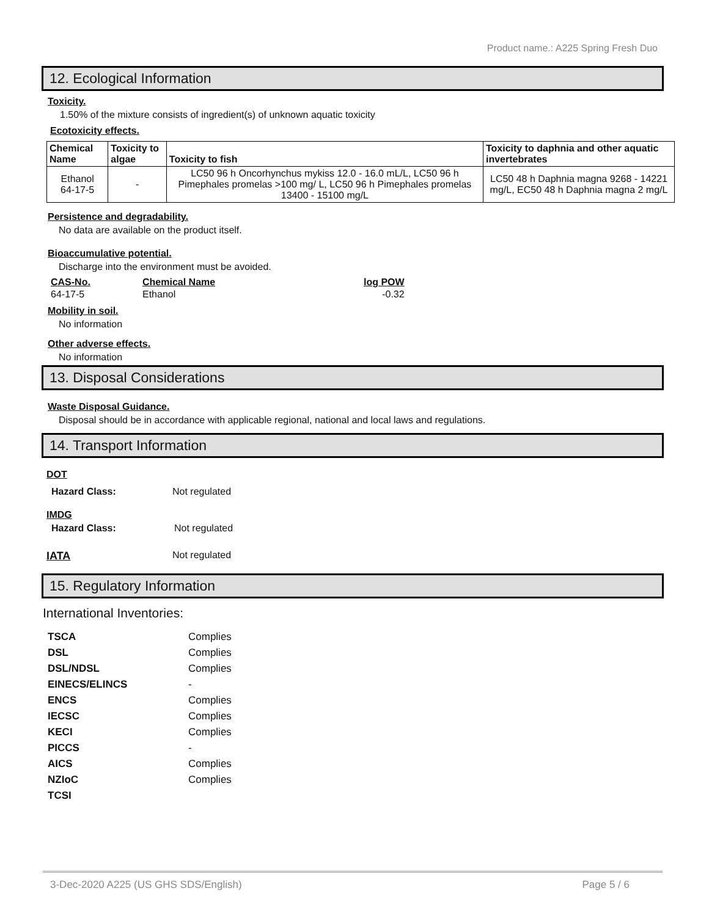Product name.: A225 Spring Fresh Duo
12. Ecological Information
Toxicity.
1.50% of the mixture consists of ingredient(s) of unknown aquatic toxicity
Ecotoxicity effects.
| Chemical Name | Toxicity to algae | Toxicity to fish | Toxicity to daphnia and other aquatic invertebrates |
| --- | --- | --- | --- |
| Ethanol 64-17-5 | - | LC50 96 h Oncorhynchus mykiss 12.0 - 16.0 mL/L, LC50 96 h Pimephales promelas >100 mg/ L, LC50 96 h Pimephales promelas 13400 - 15100 mg/L | LC50 48 h Daphnia magna 9268 - 14221 mg/L, EC50 48 h Daphnia magna 2 mg/L |
Persistence and degradability.
No data are available on the product itself.
Bioaccumulative potential.
Discharge into the environment must be avoided.
| CAS-No. | Chemical Name | log POW |
| --- | --- | --- |
| 64-17-5 | Ethanol | -0.32 |
Mobility in soil.
No information
Other adverse effects.
No information
13. Disposal Considerations
Waste Disposal Guidance.
Disposal should be in accordance with applicable regional, national and local laws and regulations.
14. Transport Information
DOT
Hazard Class: Not regulated
IMDG
Hazard Class: Not regulated
IATA Not regulated
15. Regulatory Information
International Inventories:
| TSCA | Complies |
| DSL | Complies |
| DSL/NDSL | Complies |
| EINECS/ELINCS | - |
| ENCS | Complies |
| IECSC | Complies |
| KECI | Complies |
| PICCS | - |
| AICS | Complies |
| NZIoC | Complies |
| TCSI | |
3-Dec-2020 A225 (US GHS SDS/English) Page 5 / 6